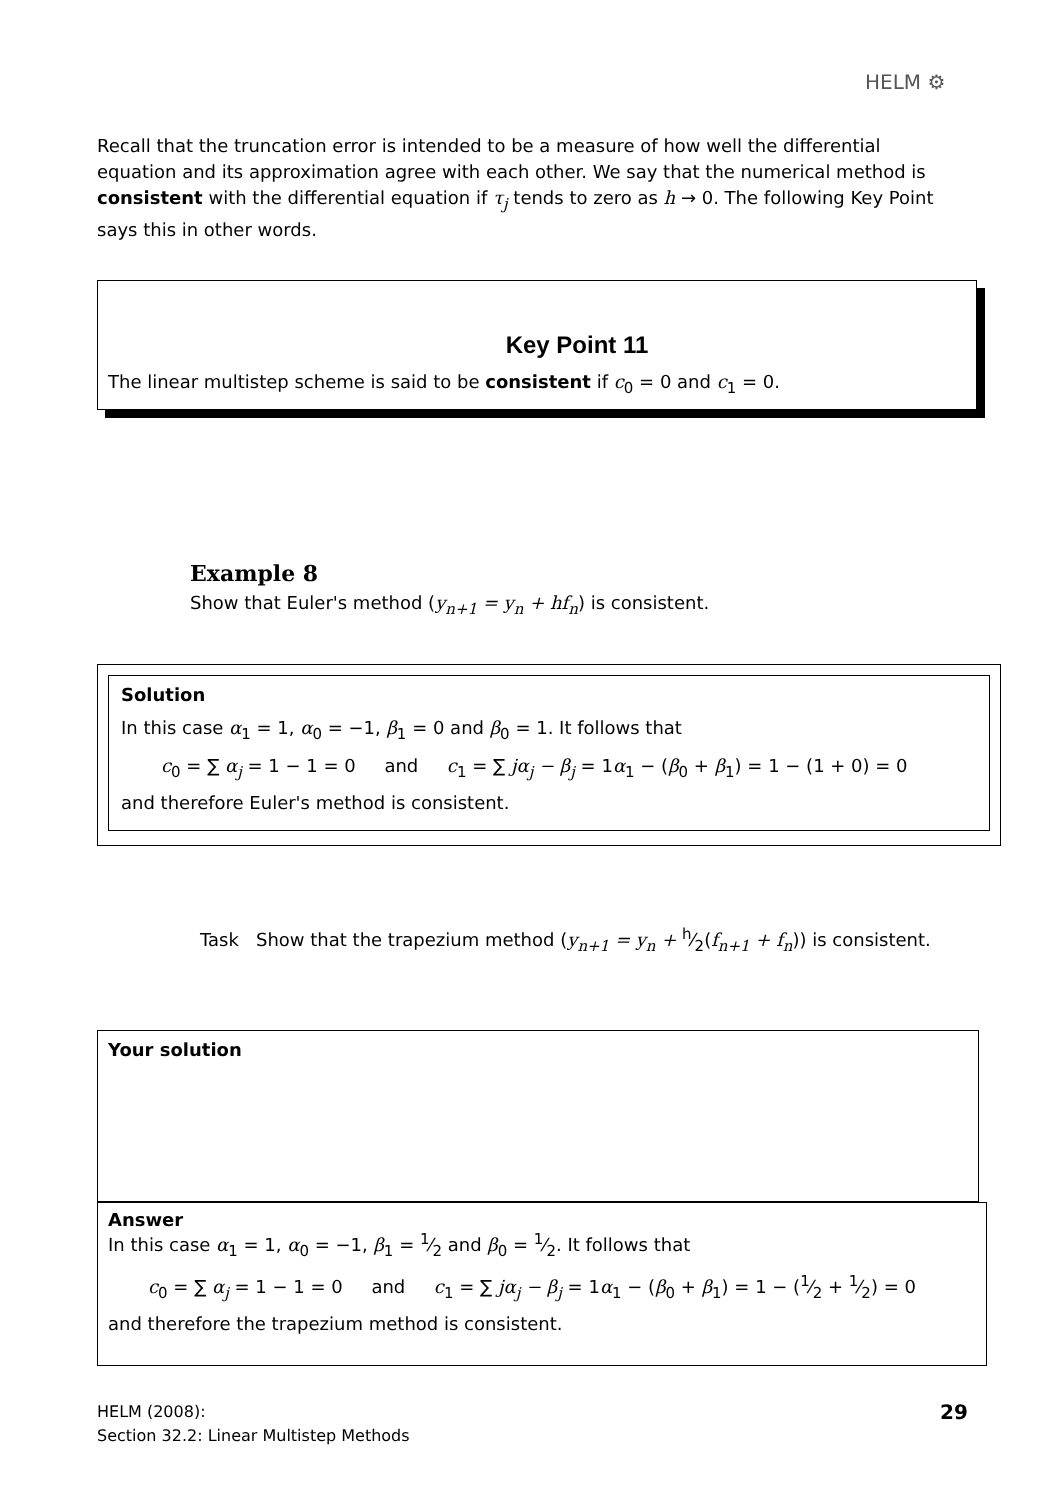HELM ⚙
Recall that the truncation error is intended to be a measure of how well the differential equation and its approximation agree with each other. We say that the numerical method is consistent with the differential equation if τ<sub>j</sub> tends to zero as h → 0. The following Key Point says this in other words.
Key Point 11
The linear multistep scheme is said to be consistent if c<sub>0</sub> = 0 and c<sub>1</sub> = 0.
Example 8
Show that Euler's method (y<sub>n+1</sub> = y<sub>n</sub> + hf<sub>n</sub>) is consistent.
Solution
In this case α<sub>1</sub> = 1, α<sub>0</sub> = −1, β<sub>1</sub> = 0 and β<sub>0</sub> = 1. It follows that
c<sub>0</sub> = ∑ α<sub>j</sub> = 1 − 1 = 0 and c<sub>1</sub> = ∑ jα<sub>j</sub> − β<sub>j</sub> = 1α<sub>1</sub> − (β<sub>0</sub> + β<sub>1</sub>) = 1 − (1 + 0) = 0
and therefore Euler's method is consistent.
Task Show that the trapezium method (y<sub>n+1</sub> = y<sub>n</sub> + h⁄2(f<sub>n+1</sub> + f<sub>n</sub>)) is consistent.
Your solution
Answer
In this case α<sub>1</sub> = 1, α<sub>0</sub> = −1, β<sub>1</sub> = 1⁄2 and β<sub>0</sub> = 1⁄2. It follows that
c<sub>0</sub> = ∑ α<sub>j</sub> = 1 − 1 = 0 and c<sub>1</sub> = ∑ jα<sub>j</sub> − β<sub>j</sub> = 1α<sub>1</sub> − (β<sub>0</sub> + β<sub>1</sub>) = 1 − (1⁄2 + 1⁄2) = 0
and therefore the trapezium method is consistent.
HELM (2008):
Section 32.2: Linear Multistep Methods
29